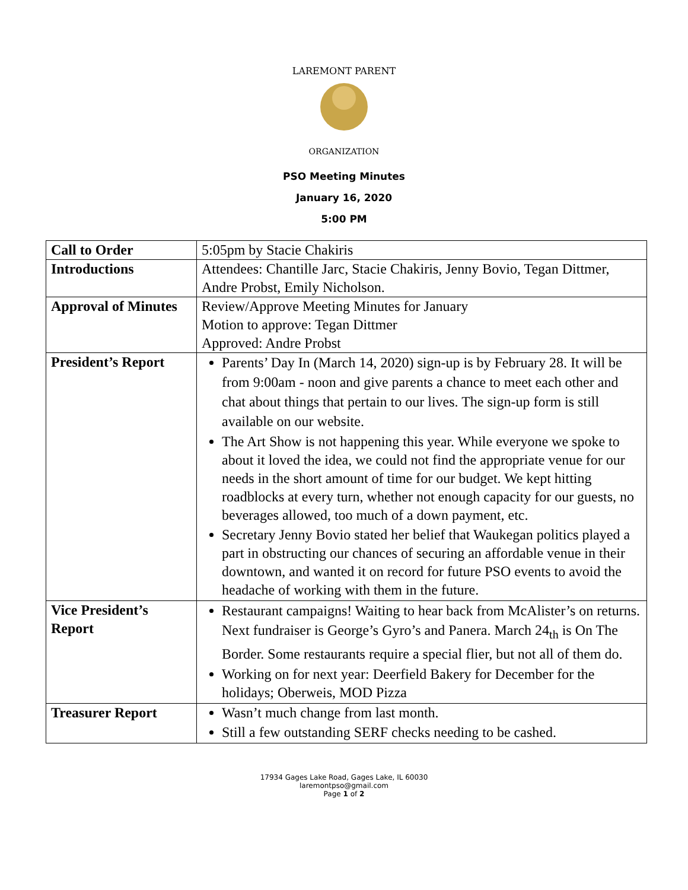LAREMONT PARENT
ORGANIZATION
PSO Meeting Minutes
January 16, 2020
5:00 PM
| Call to Order | 5:05pm by Stacie Chakiris |
| Introductions | Attendees: Chantille Jarc, Stacie Chakiris, Jenny Bovio, Tegan Dittmer, Andre Probst, Emily Nicholson. |
| Approval of Minutes | Review/Approve Meeting Minutes for January Motion to approve: Tegan Dittmer Approved: Andre Probst |
| President’s Report | Parents’ Day In (March 14, 2020) sign-up is by February 28. It will be from 9:00am - noon and give parents a chance to meet each other and chat about things that pertain to our lives. The sign-up form is still available on our website. The Art Show is not happening this year. While everyone we spoke to about it loved the idea, we could not find the appropriate venue for our needs in the short amount of time for our budget. We kept hitting roadblocks at every turn, whether not enough capacity for our guests, no beverages allowed, too much of a down payment, etc. Secretary Jenny Bovio stated her belief that Waukegan politics played a part in obstructing our chances of securing an affordable venue in their downtown, and wanted it on record for future PSO events to avoid the headache of working with them in the future. |
| Vice President’s Report | Restaurant campaigns! Waiting to hear back from McAlister’s on returns. Next fundraiser is George’s Gyro’s and Panera. March 24<sub>th</sub> is On The Border. Some restaurants require a special flier, but not all of them do. Working on for next year: Deerfield Bakery for December for the holidays; Oberweis, MOD Pizza |
| Treasurer Report | Wasn’t much change from last month. Still a few outstanding SERF checks needing to be cashed. |
17934 Gages Lake Road, Gages Lake, IL 60030
laremontpso@gmail.com
Page 1 of 2